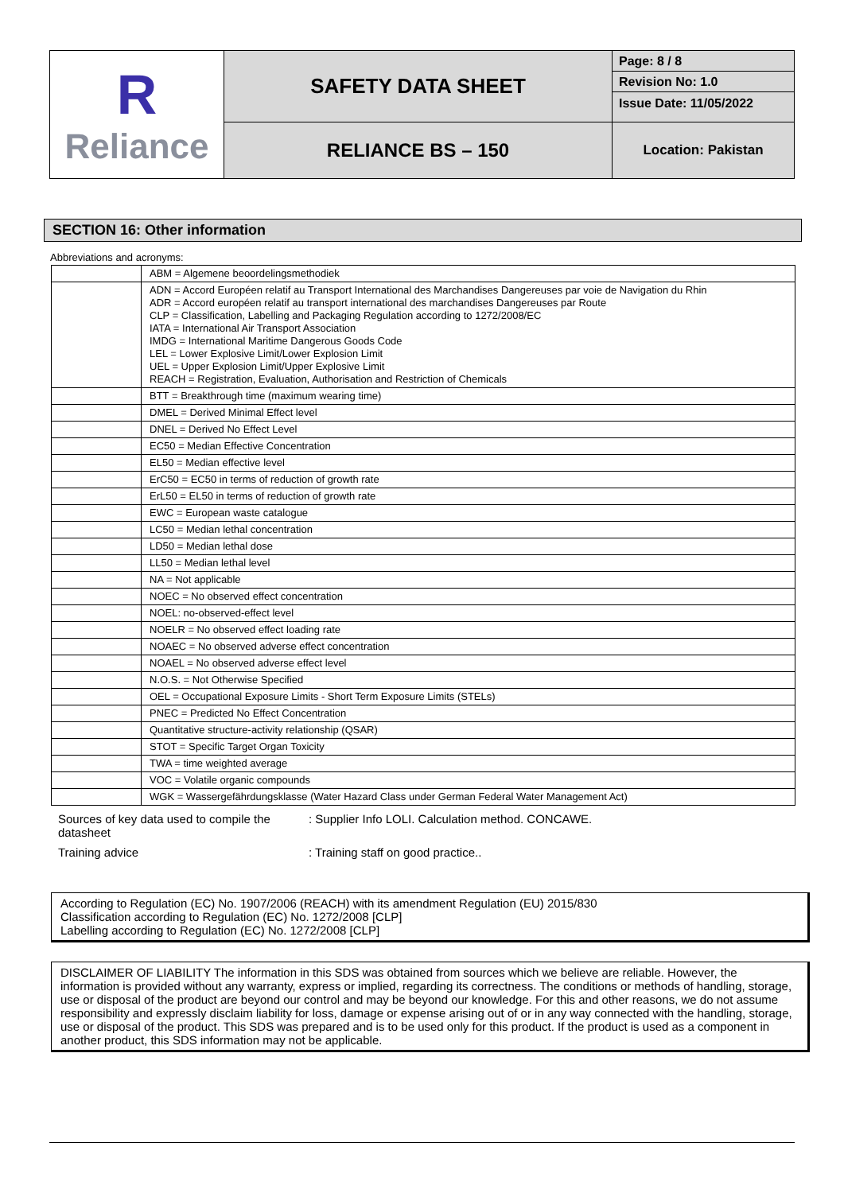| R Reliance | SAFETY DATA SHEET | Page: 8 / 8 |
| | | Revision No: 1.0 |
| | | Issue Date: 11/05/2022 |
| | RELIANCE BS – 150 | Location: Pakistan |
SECTION 16: Other information
Abbreviations and acronyms:
| | ABM = Algemene beoordelingsmethodiek |
| | ADN = Accord Européen relatif au Transport International des Marchandises Dangereuses par voie de Navigation du Rhin ADR = Accord européen relatif au transport international des marchandises Dangereuses par Route CLP = Classification, Labelling and Packaging Regulation according to 1272/2008/EC IATA = International Air Transport Association IMDG = International Maritime Dangerous Goods Code LEL = Lower Explosive Limit/Lower Explosion Limit UEL = Upper Explosion Limit/Upper Explosive Limit REACH = Registration, Evaluation, Authorisation and Restriction of Chemicals |
| | BTT = Breakthrough time (maximum wearing time) |
| | DMEL = Derived Minimal Effect level |
| | DNEL = Derived No Effect Level |
| | EC50 = Median Effective Concentration |
| | EL50 = Median effective level |
| | ErC50 = EC50 in terms of reduction of growth rate |
| | ErL50 = EL50 in terms of reduction of growth rate |
| | EWC = European waste catalogue |
| | LC50 = Median lethal concentration |
| | LD50 = Median lethal dose |
| | LL50 = Median lethal level |
| | NA = Not applicable |
| | NOEC = No observed effect concentration |
| | NOEL: no-observed-effect level |
| | NOELR = No observed effect loading rate |
| | NOAEC = No observed adverse effect concentration |
| | NOAEL = No observed adverse effect level |
| | N.O.S. = Not Otherwise Specified |
| | OEL = Occupational Exposure Limits - Short Term Exposure Limits (STELs) |
| | PNEC = Predicted No Effect Concentration |
| | Quantitative structure-activity relationship (QSAR) |
| | STOT = Specific Target Organ Toxicity |
| | TWA = time weighted average |
| | VOC = Volatile organic compounds |
| | WGK = Wassergefährdungsklasse (Water Hazard Class under German Federal Water Management Act) |
Sources of key data used to compile the datasheet
: Supplier Info LOLI. Calculation method. CONCAWE.
Training advice : Training staff on good practice..
According to Regulation (EC) No. 1907/2006 (REACH) with its amendment Regulation (EU) 2015/830
Classification according to Regulation (EC) No. 1272/2008 [CLP]
Labelling according to Regulation (EC) No. 1272/2008 [CLP]
DISCLAIMER OF LIABILITY The information in this SDS was obtained from sources which we believe are reliable. However, the information is provided without any warranty, express or implied, regarding its correctness. The conditions or methods of handling, storage, use or disposal of the product are beyond our control and may be beyond our knowledge. For this and other reasons, we do not assume responsibility and expressly disclaim liability for loss, damage or expense arising out of or in any way connected with the handling, storage, use or disposal of the product. This SDS was prepared and is to be used only for this product. If the product is used as a component in another product, this SDS information may not be applicable.